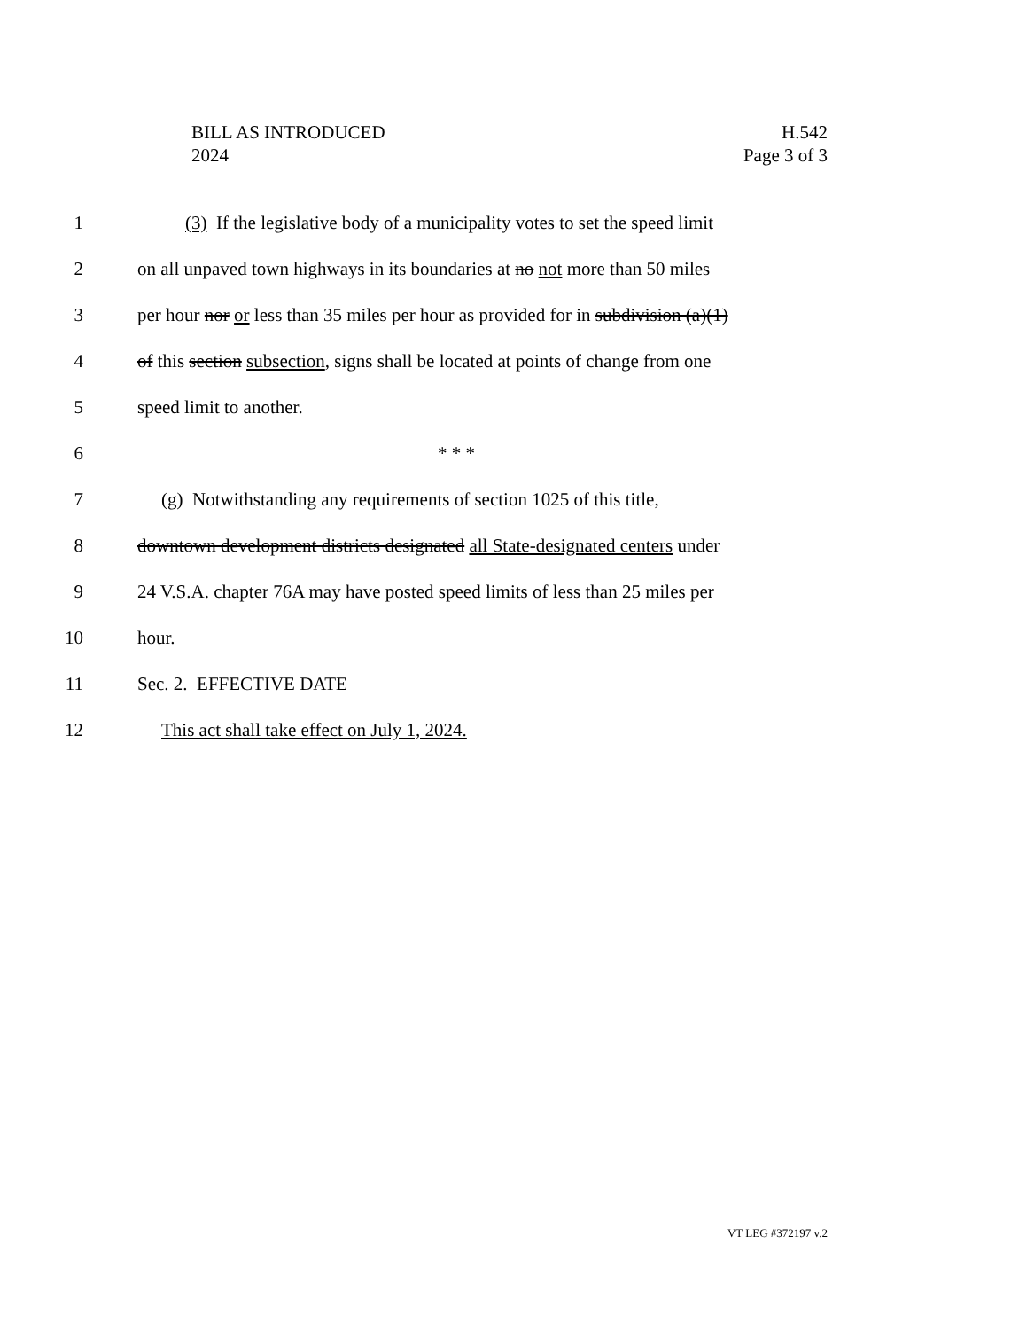BILL AS INTRODUCED
2024
H.542
Page 3 of 3
1 (3) If the legislative body of a municipality votes to set the speed limit
2 on all unpaved town highways in its boundaries at no not more than 50 miles
3 per hour nor or less than 35 miles per hour as provided for in subdivision (a)(1)
4 of this section subsection, signs shall be located at points of change from one
5 speed limit to another.
6 * * *
7 (g) Notwithstanding any requirements of section 1025 of this title,
8 downtown development districts designated all State-designated centers under
9 24 V.S.A. chapter 76A may have posted speed limits of less than 25 miles per
10 hour.
11 Sec. 2. EFFECTIVE DATE
12 This act shall take effect on July 1, 2024.
VT LEG #372197 v.2